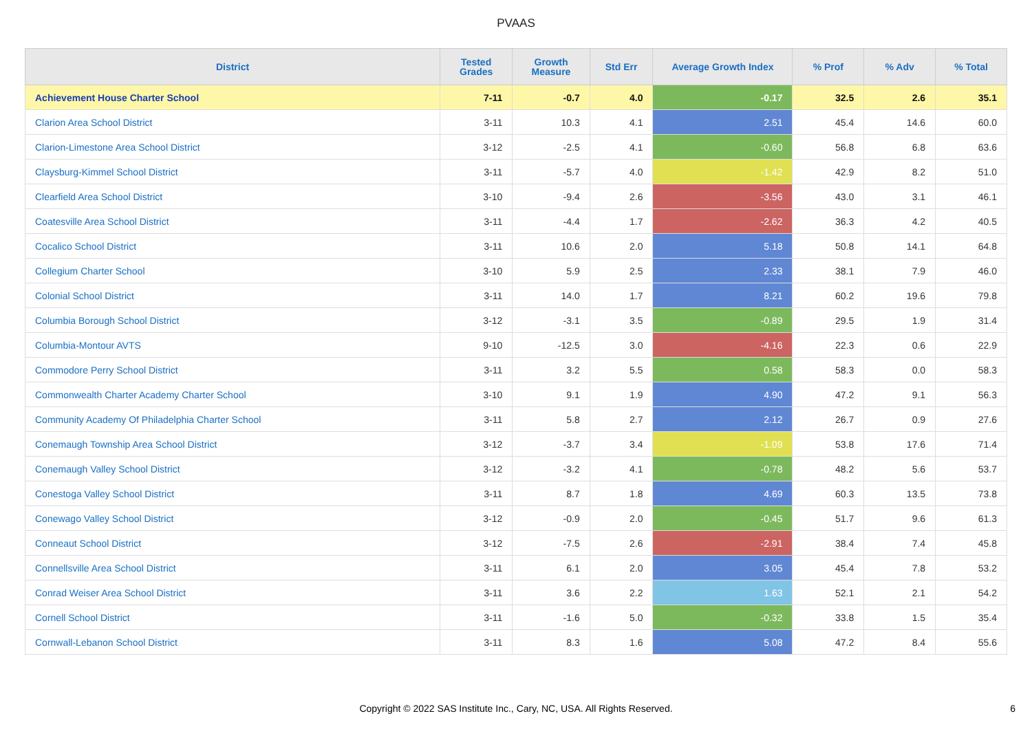PVAAS
| District | Tested Grades | Growth Measure | Std Err | Average Growth Index | % Prof | % Adv | % Total |
| --- | --- | --- | --- | --- | --- | --- | --- |
| Achievement House Charter School | 7-11 | -0.7 | 4.0 | -0.17 | 32.5 | 2.6 | 35.1 |
| Clarion Area School District | 3-11 | 10.3 | 4.1 | 2.51 | 45.4 | 14.6 | 60.0 |
| Clarion-Limestone Area School District | 3-12 | -2.5 | 4.1 | -0.60 | 56.8 | 6.8 | 63.6 |
| Claysburg-Kimmel School District | 3-11 | -5.7 | 4.0 | -1.42 | 42.9 | 8.2 | 51.0 |
| Clearfield Area School District | 3-10 | -9.4 | 2.6 | -3.56 | 43.0 | 3.1 | 46.1 |
| Coatesville Area School District | 3-11 | -4.4 | 1.7 | -2.62 | 36.3 | 4.2 | 40.5 |
| Cocalico School District | 3-11 | 10.6 | 2.0 | 5.18 | 50.8 | 14.1 | 64.8 |
| Collegium Charter School | 3-10 | 5.9 | 2.5 | 2.33 | 38.1 | 7.9 | 46.0 |
| Colonial School District | 3-11 | 14.0 | 1.7 | 8.21 | 60.2 | 19.6 | 79.8 |
| Columbia Borough School District | 3-12 | -3.1 | 3.5 | -0.89 | 29.5 | 1.9 | 31.4 |
| Columbia-Montour AVTS | 9-10 | -12.5 | 3.0 | -4.16 | 22.3 | 0.6 | 22.9 |
| Commodore Perry School District | 3-11 | 3.2 | 5.5 | 0.58 | 58.3 | 0.0 | 58.3 |
| Commonwealth Charter Academy Charter School | 3-10 | 9.1 | 1.9 | 4.90 | 47.2 | 9.1 | 56.3 |
| Community Academy Of Philadelphia Charter School | 3-11 | 5.8 | 2.7 | 2.12 | 26.7 | 0.9 | 27.6 |
| Conemaugh Township Area School District | 3-12 | -3.7 | 3.4 | -1.09 | 53.8 | 17.6 | 71.4 |
| Conemaugh Valley School District | 3-12 | -3.2 | 4.1 | -0.78 | 48.2 | 5.6 | 53.7 |
| Conestoga Valley School District | 3-11 | 8.7 | 1.8 | 4.69 | 60.3 | 13.5 | 73.8 |
| Conewago Valley School District | 3-12 | -0.9 | 2.0 | -0.45 | 51.7 | 9.6 | 61.3 |
| Conneaut School District | 3-12 | -7.5 | 2.6 | -2.91 | 38.4 | 7.4 | 45.8 |
| Connellsville Area School District | 3-11 | 6.1 | 2.0 | 3.05 | 45.4 | 7.8 | 53.2 |
| Conrad Weiser Area School District | 3-11 | 3.6 | 2.2 | 1.63 | 52.1 | 2.1 | 54.2 |
| Cornell School District | 3-11 | -1.6 | 5.0 | -0.32 | 33.8 | 1.5 | 35.4 |
| Cornwall-Lebanon School District | 3-11 | 8.3 | 1.6 | 5.08 | 47.2 | 8.4 | 55.6 |
Copyright © 2022 SAS Institute Inc., Cary, NC, USA. All Rights Reserved.
6